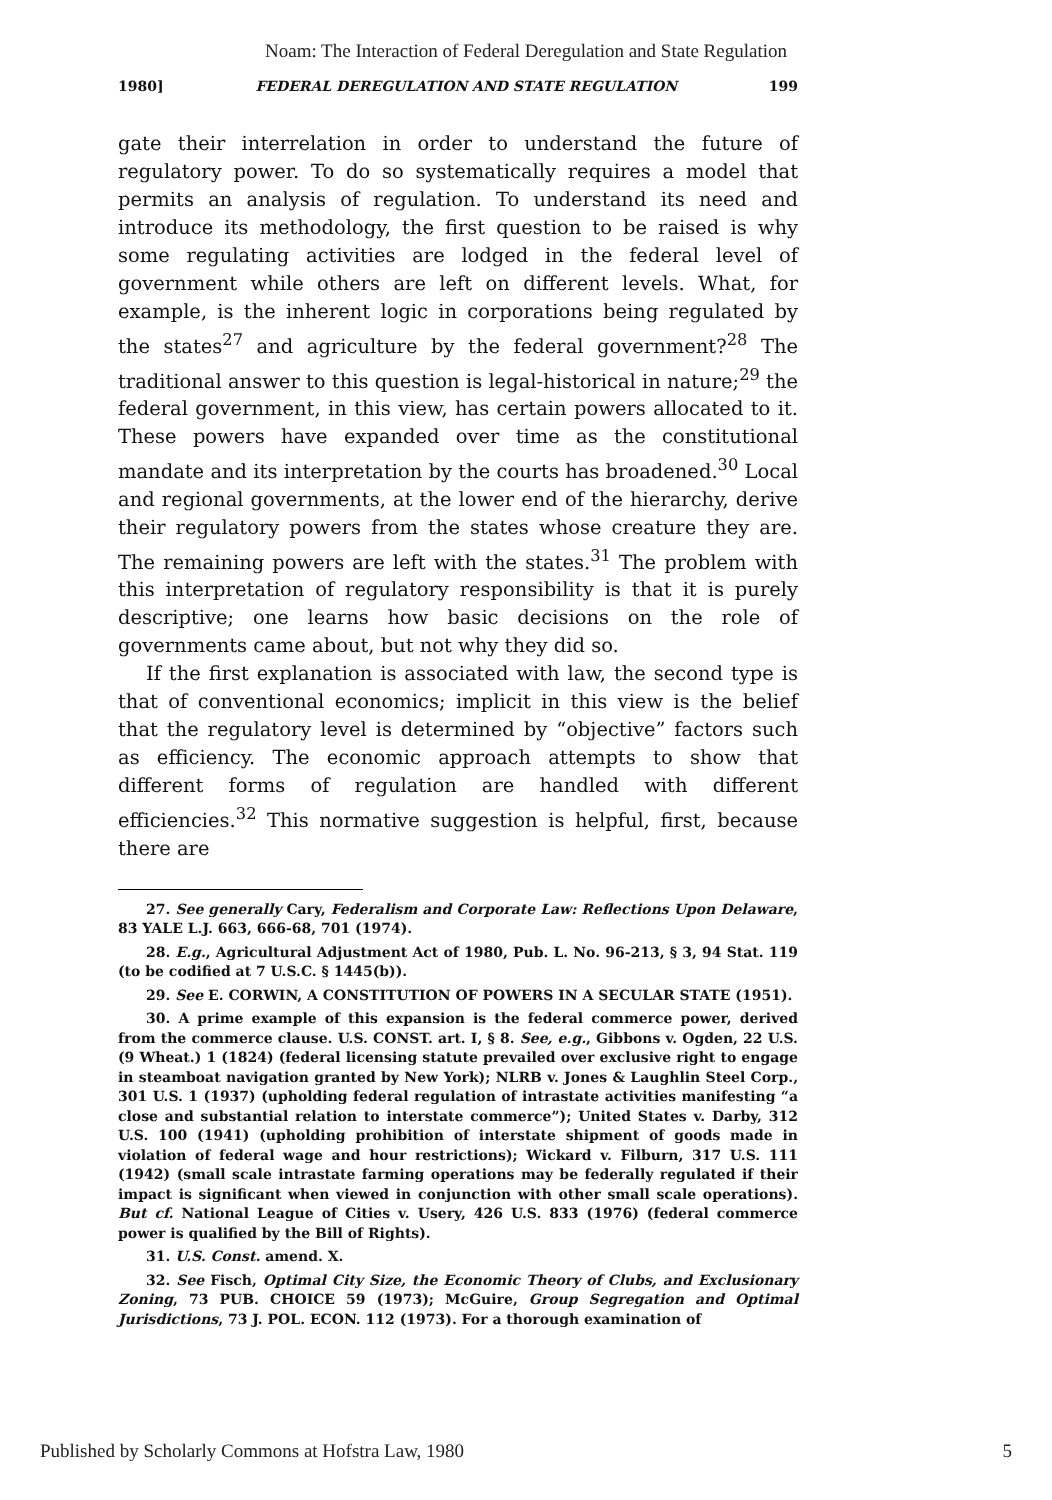Noam: The Interaction of Federal Deregulation and State Regulation
1980] FEDERAL DEREGULATION AND STATE REGULATION 199
gate their interrelation in order to understand the future of regulatory power. To do so systematically requires a model that permits an analysis of regulation. To understand its need and introduce its methodology, the first question to be raised is why some regulating activities are lodged in the federal level of government while others are left on different levels. What, for example, is the inherent logic in corporations being regulated by the states<sup>27</sup> and agriculture by the federal government?<sup>28</sup> The traditional answer to this question is legal-historical in nature;<sup>29</sup> the federal government, in this view, has certain powers allocated to it. These powers have expanded over time as the constitutional mandate and its interpretation by the courts has broadened.<sup>30</sup> Local and regional governments, at the lower end of the hierarchy, derive their regulatory powers from the states whose creature they are. The remaining powers are left with the states.<sup>31</sup> The problem with this interpretation of regulatory responsibility is that it is purely descriptive; one learns how basic decisions on the role of governments came about, but not why they did so.
If the first explanation is associated with law, the second type is that of conventional economics; implicit in this view is the belief that the regulatory level is determined by “objective” factors such as efficiency. The economic approach attempts to show that different forms of regulation are handled with different efficiencies.<sup>32</sup> This normative suggestion is helpful, first, because there are
27. See generally Cary, Federalism and Corporate Law: Reflections Upon Delaware, 83 YALE L.J. 663, 666-68, 701 (1974).
28. E.g., Agricultural Adjustment Act of 1980, Pub. L. No. 96-213, § 3, 94 Stat. 119 (to be codified at 7 U.S.C. § 1445(b)).
29. See E. CORWIN, A CONSTITUTION OF POWERS IN A SECULAR STATE (1951).
30. A prime example of this expansion is the federal commerce power, derived from the commerce clause. U.S. CONST. art. I, § 8. See, e.g., Gibbons v. Ogden, 22 U.S. (9 Wheat.) 1 (1824) (federal licensing statute prevailed over exclusive right to engage in steamboat navigation granted by New York); NLRB v. Jones & Laughlin Steel Corp., 301 U.S. 1 (1937) (upholding federal regulation of intrastate activities manifesting “a close and substantial relation to interstate commerce”); United States v. Darby, 312 U.S. 100 (1941) (upholding prohibition of interstate shipment of goods made in violation of federal wage and hour restrictions); Wickard v. Filburn, 317 U.S. 111 (1942) (small scale intrastate farming operations may be federally regulated if their impact is significant when viewed in conjunction with other small scale operations). But cf. National League of Cities v. Usery, 426 U.S. 833 (1976) (federal commerce power is qualified by the Bill of Rights).
31. U.S. Const. amend. X.
32. See Fisch, Optimal City Size, the Economic Theory of Clubs, and Exclusionary Zoning, 73 PUB. CHOICE 59 (1973); McGuire, Group Segregation and Optimal Jurisdictions, 73 J. POL. ECON. 112 (1973). For a thorough examination of
Published by Scholarly Commons at Hofstra Law, 1980 5